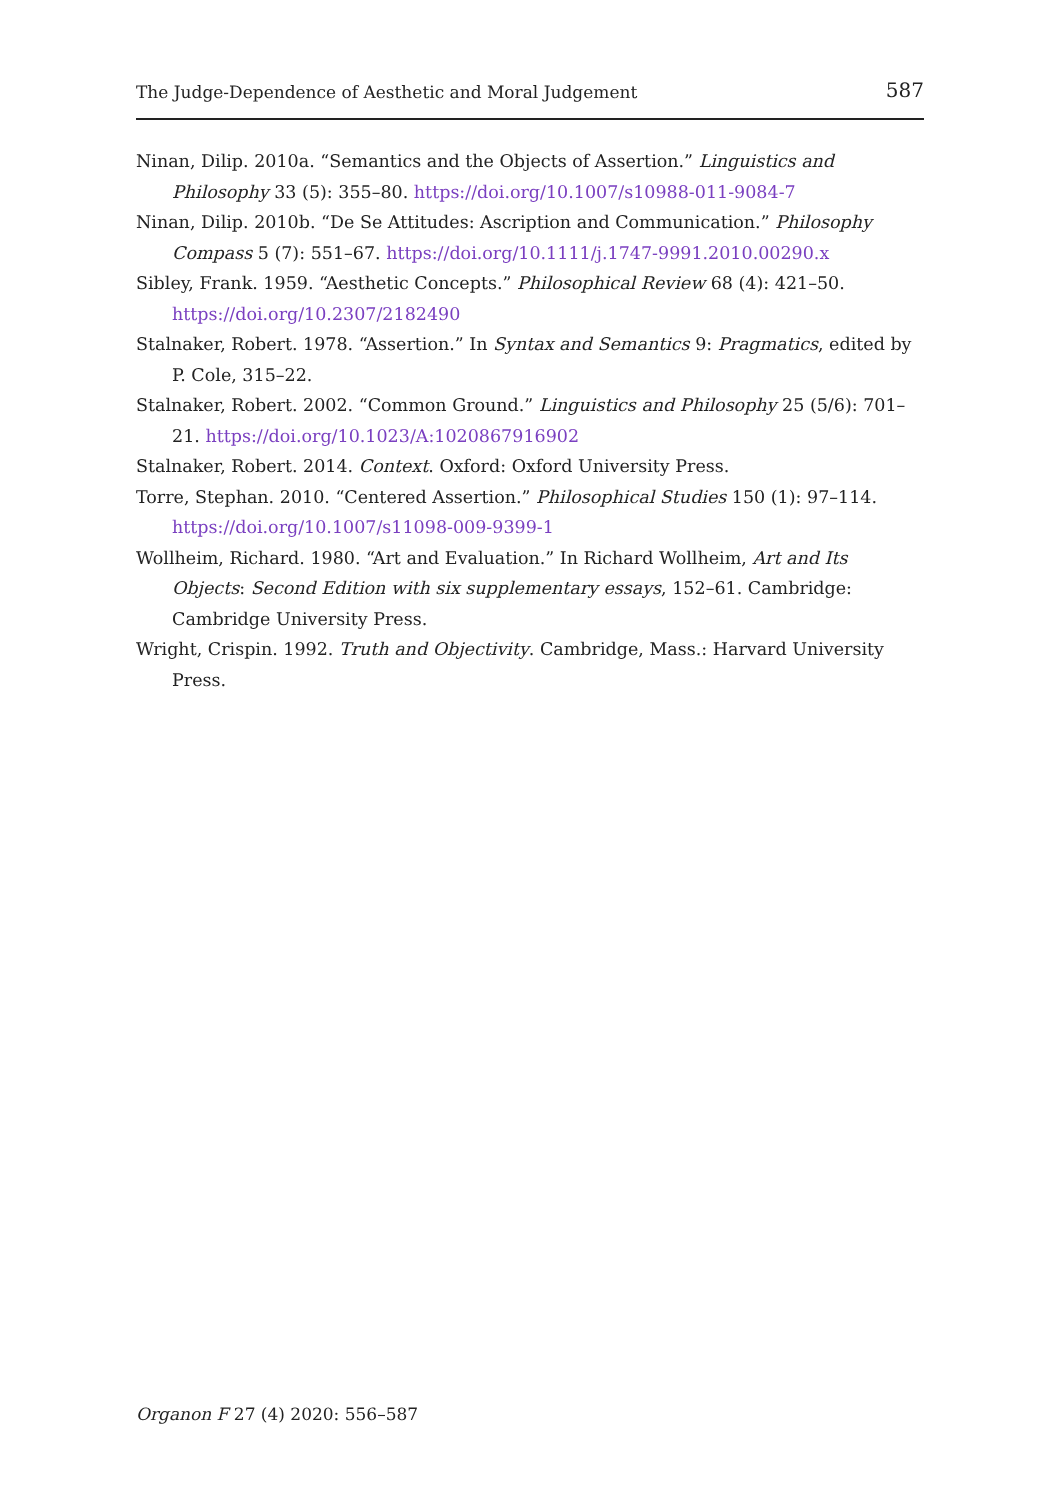The Judge-Dependence of Aesthetic and Moral Judgement 587
Ninan, Dilip. 2010a. “Semantics and the Objects of Assertion.” Linguistics and Philosophy 33 (5): 355–80. https://doi.org/10.1007/s10988-011-9084-7
Ninan, Dilip. 2010b. “De Se Attitudes: Ascription and Communication.” Philosophy Compass 5 (7): 551–67. https://doi.org/10.1111/j.1747-9991.2010.00290.x
Sibley, Frank. 1959. “Aesthetic Concepts.” Philosophical Review 68 (4): 421–50. https://doi.org/10.2307/2182490
Stalnaker, Robert. 1978. “Assertion.” In Syntax and Semantics 9: Pragmatics, edited by P. Cole, 315–22.
Stalnaker, Robert. 2002. “Common Ground.” Linguistics and Philosophy 25 (5/6): 701–21. https://doi.org/10.1023/A:1020867916902
Stalnaker, Robert. 2014. Context. Oxford: Oxford University Press.
Torre, Stephan. 2010. “Centered Assertion.” Philosophical Studies 150 (1): 97–114. https://doi.org/10.1007/s11098-009-9399-1
Wollheim, Richard. 1980. “Art and Evaluation.” In Richard Wollheim, Art and Its Objects: Second Edition with six supplementary essays, 152–61. Cambridge: Cambridge University Press.
Wright, Crispin. 1992. Truth and Objectivity. Cambridge, Mass.: Harvard University Press.
Organon F 27 (4) 2020: 556–587